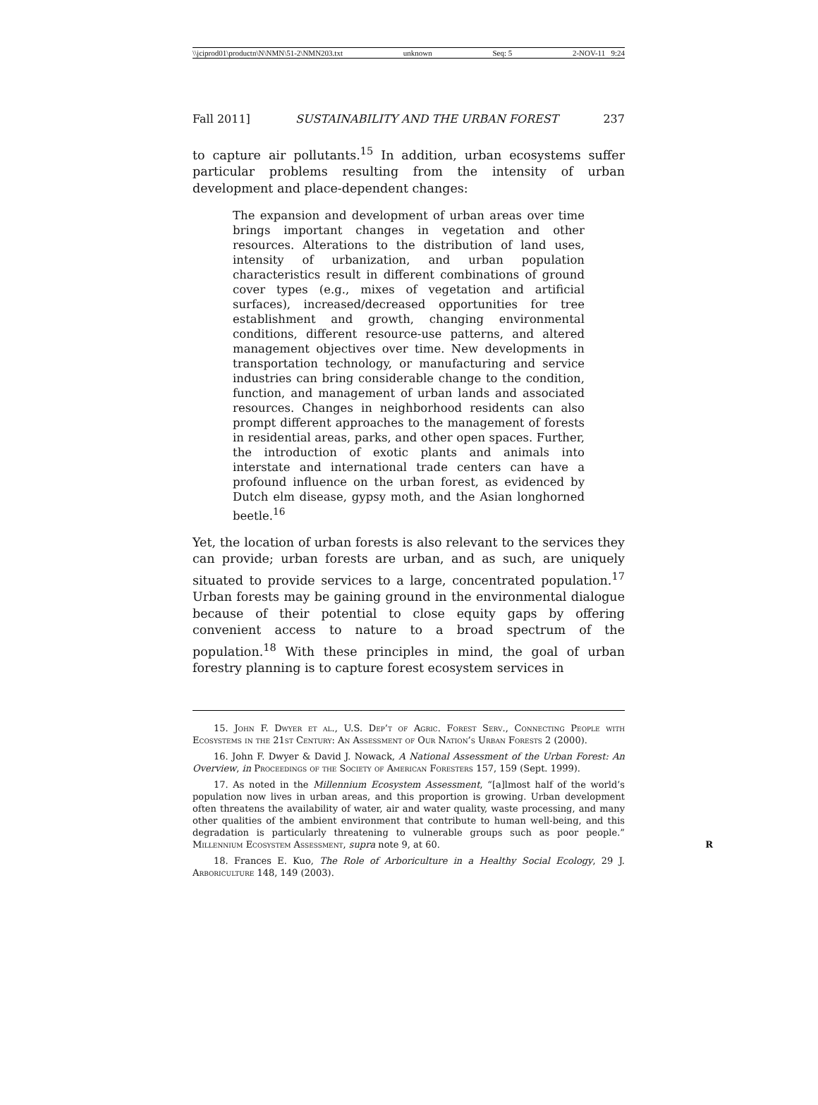\\jciprod01\productn\N\NMN\51-2\NMN203.txt unknown Seq: 5 2-NOV-11 9:24
Fall 2011] SUSTAINABILITY AND THE URBAN FOREST 237
to capture air pollutants.<sup>15</sup> In addition, urban ecosystems suffer particular problems resulting from the intensity of urban development and place-dependent changes:
The expansion and development of urban areas over time brings important changes in vegetation and other resources. Alterations to the distribution of land uses, intensity of urbanization, and urban population characteristics result in different combinations of ground cover types (e.g., mixes of vegetation and artificial surfaces), increased/decreased opportunities for tree establishment and growth, changing environmental conditions, different resource-use patterns, and altered management objectives over time. New developments in transportation technology, or manufacturing and service industries can bring considerable change to the condition, function, and management of urban lands and associated resources. Changes in neighborhood residents can also prompt different approaches to the management of forests in residential areas, parks, and other open spaces. Further, the introduction of exotic plants and animals into interstate and international trade centers can have a profound influence on the urban forest, as evidenced by Dutch elm disease, gypsy moth, and the Asian longhorned beetle.<sup>16</sup>
Yet, the location of urban forests is also relevant to the services they can provide; urban forests are urban, and as such, are uniquely situated to provide services to a large, concentrated population.<sup>17</sup> Urban forests may be gaining ground in the environmental dialogue because of their potential to close equity gaps by offering convenient access to nature to a broad spectrum of the population.<sup>18</sup> With these principles in mind, the goal of urban forestry planning is to capture forest ecosystem services in
15. John F. Dwyer et al., U.S. Dep’t of Agric. Forest Serv., Connecting People with Ecosystems in the 21st Century: An Assessment of Our Nation’s Urban Forests 2 (2000).
16. John F. Dwyer & David J. Nowack, A National Assessment of the Urban Forest: An Overview, in Proceedings of the Society of American Foresters 157, 159 (Sept. 1999).
17. As noted in the Millennium Ecosystem Assessment, “[a]lmost half of the world’s population now lives in urban areas, and this proportion is growing. Urban development often threatens the availability of water, air and water quality, waste processing, and many other qualities of the ambient environment that contribute to human well-being, and this degradation is particularly threatening to vulnerable groups such as poor people.” Millennium Ecosystem Assessment, supra note 9, at 60. R
18. Frances E. Kuo, The Role of Arboriculture in a Healthy Social Ecology, 29 J. Arboriculture 148, 149 (2003).